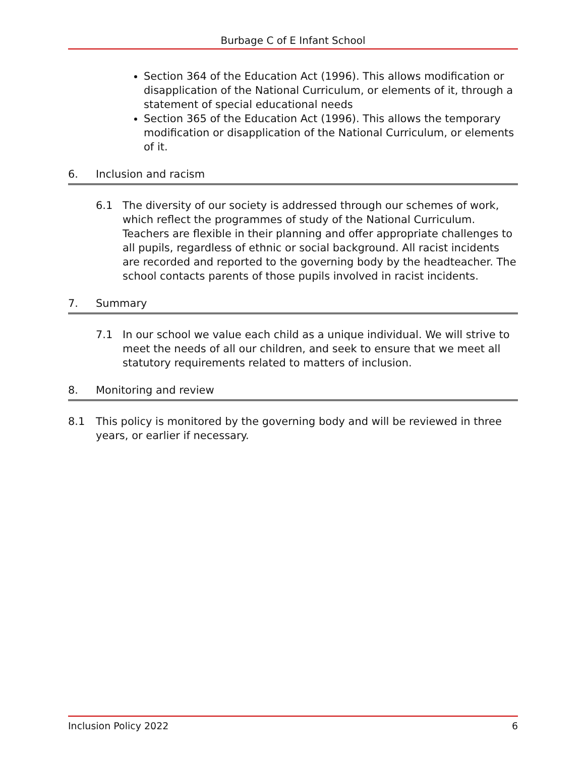Burbage C of E Infant School
Section 364 of the Education Act (1996). This allows modification or disapplication of the National Curriculum, or elements of it, through a statement of special educational needs
Section 365 of the Education Act (1996). This allows the temporary modification or disapplication of the National Curriculum, or elements of it.
6. Inclusion and racism
6.1 The diversity of our society is addressed through our schemes of work, which reflect the programmes of study of the National Curriculum. Teachers are flexible in their planning and offer appropriate challenges to all pupils, regardless of ethnic or social background. All racist incidents are recorded and reported to the governing body by the headteacher. The school contacts parents of those pupils involved in racist incidents.
7. Summary
7.1 In our school we value each child as a unique individual. We will strive to meet the needs of all our children, and seek to ensure that we meet all statutory requirements related to matters of inclusion.
8. Monitoring and review
8.1 This policy is monitored by the governing body and will be reviewed in three years, or earlier if necessary.
Inclusion Policy 2022 6